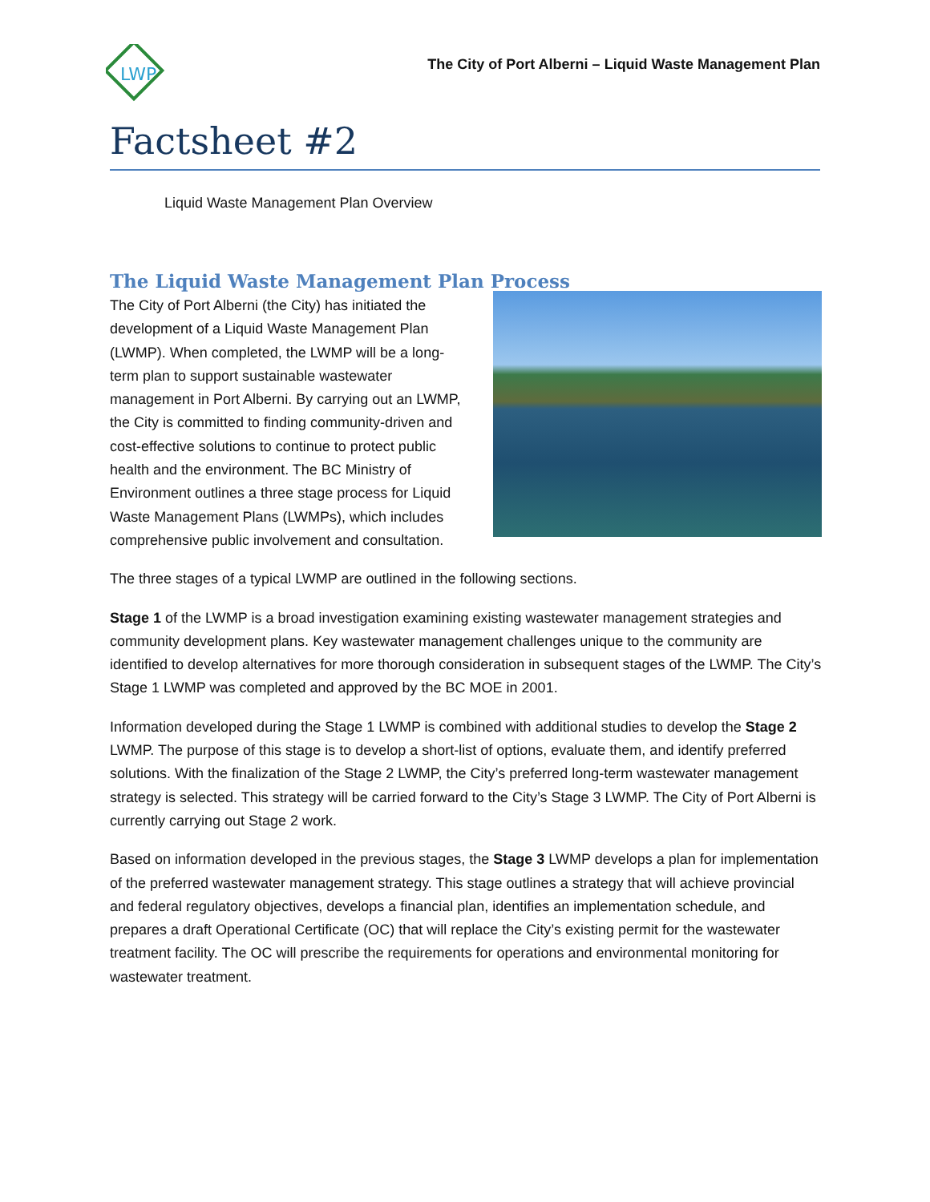LWP
The City of Port Alberni – Liquid Waste Management Plan
Factsheet #2
Liquid Waste Management Plan Overview
The Liquid Waste Management Plan Process
The City of Port Alberni (the City) has initiated the development of a Liquid Waste Management Plan (LWMP). When completed, the LWMP will be a long-term plan to support sustainable wastewater management in Port Alberni. By carrying out an LWMP, the City is committed to finding community-driven and cost-effective solutions to continue to protect public health and the environment. The BC Ministry of Environment outlines a three stage process for Liquid Waste Management Plans (LWMPs), which includes comprehensive public involvement and consultation.
The three stages of a typical LWMP are outlined in the following sections.
Stage 1 of the LWMP is a broad investigation examining existing wastewater management strategies and community development plans. Key wastewater management challenges unique to the community are identified to develop alternatives for more thorough consideration in subsequent stages of the LWMP. The City’s Stage 1 LWMP was completed and approved by the BC MOE in 2001.
Information developed during the Stage 1 LWMP is combined with additional studies to develop the Stage 2 LWMP. The purpose of this stage is to develop a short-list of options, evaluate them, and identify preferred solutions. With the finalization of the Stage 2 LWMP, the City’s preferred long-term wastewater management strategy is selected. This strategy will be carried forward to the City’s Stage 3 LWMP. The City of Port Alberni is currently carrying out Stage 2 work.
Based on information developed in the previous stages, the Stage 3 LWMP develops a plan for implementation of the preferred wastewater management strategy. This stage outlines a strategy that will achieve provincial and federal regulatory objectives, develops a financial plan, identifies an implementation schedule, and prepares a draft Operational Certificate (OC) that will replace the City’s existing permit for the wastewater treatment facility. The OC will prescribe the requirements for operations and environmental monitoring for wastewater treatment.